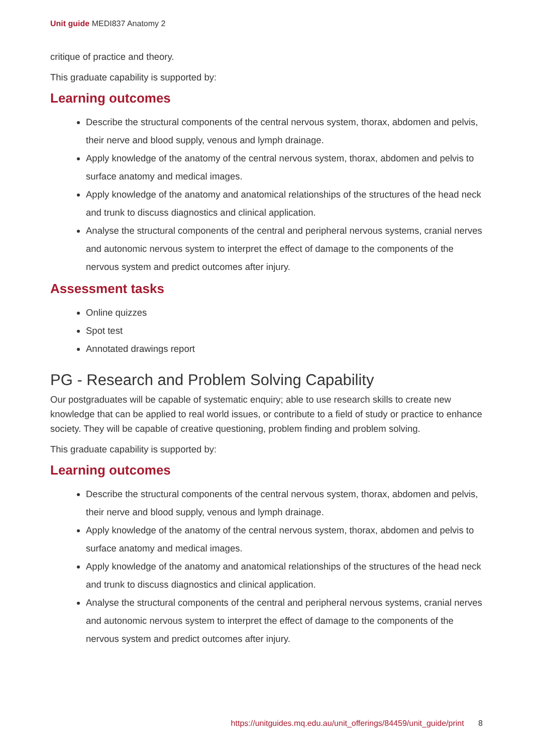Unit guide MEDI837 Anatomy 2
critique of practice and theory.
This graduate capability is supported by:
Learning outcomes
Describe the structural components of the central nervous system, thorax, abdomen and pelvis, their nerve and blood supply, venous and lymph drainage.
Apply knowledge of the anatomy of the central nervous system, thorax, abdomen and pelvis to surface anatomy and medical images.
Apply knowledge of the anatomy and anatomical relationships of the structures of the head neck and trunk to discuss diagnostics and clinical application.
Analyse the structural components of the central and peripheral nervous systems, cranial nerves and autonomic nervous system to interpret the effect of damage to the components of the nervous system and predict outcomes after injury.
Assessment tasks
Online quizzes
Spot test
Annotated drawings report
PG - Research and Problem Solving Capability
Our postgraduates will be capable of systematic enquiry; able to use research skills to create new knowledge that can be applied to real world issues, or contribute to a field of study or practice to enhance society. They will be capable of creative questioning, problem finding and problem solving.
This graduate capability is supported by:
Learning outcomes
Describe the structural components of the central nervous system, thorax, abdomen and pelvis, their nerve and blood supply, venous and lymph drainage.
Apply knowledge of the anatomy of the central nervous system, thorax, abdomen and pelvis to surface anatomy and medical images.
Apply knowledge of the anatomy and anatomical relationships of the structures of the head neck and trunk to discuss diagnostics and clinical application.
Analyse the structural components of the central and peripheral nervous systems, cranial nerves and autonomic nervous system to interpret the effect of damage to the components of the nervous system and predict outcomes after injury.
https://unitguides.mq.edu.au/unit_offerings/84459/unit_guide/print 8